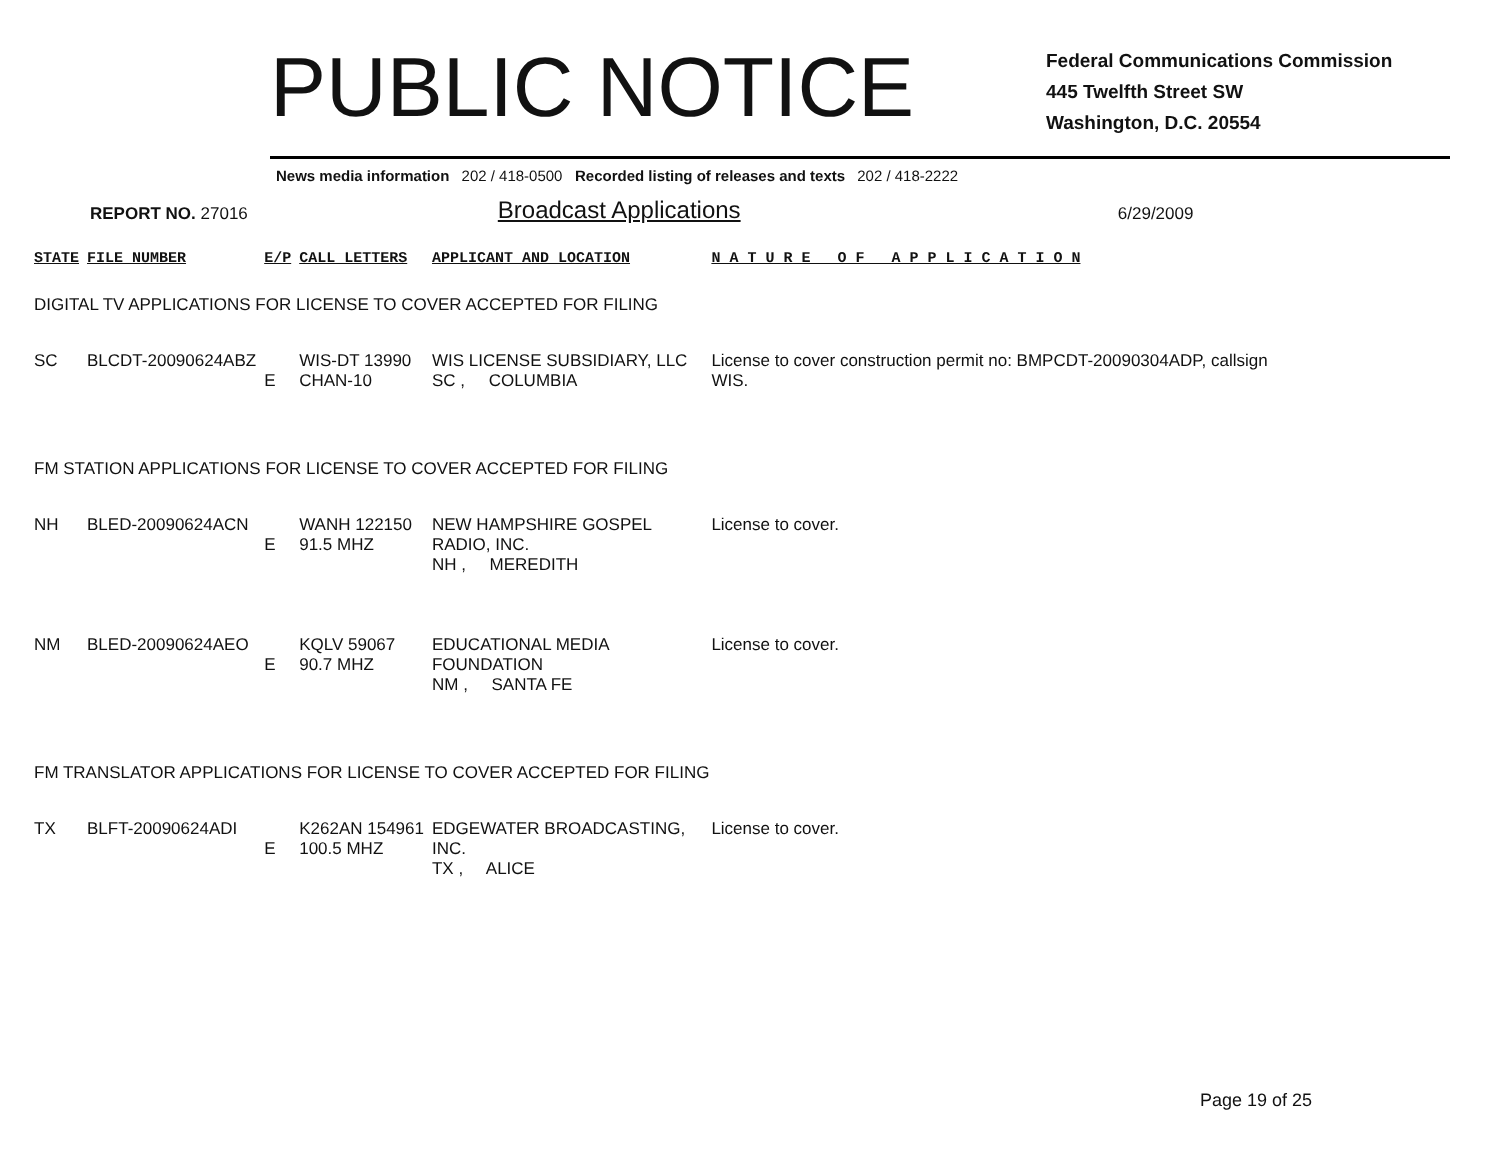PUBLIC NOTICE
Federal Communications Commission
445 Twelfth Street SW
Washington, D.C. 20554
News media information 202 / 418-0500 Recorded listing of releases and texts 202 / 418-2222
REPORT NO. 27016 Broadcast Applications 6/29/2009
| STATE | FILE NUMBER | E/P | CALL LETTERS | APPLICANT AND LOCATION | N A T U R E O F A P P L I C A T I O N |
| --- | --- | --- | --- | --- | --- |
| DIGITAL TV APPLICATIONS FOR LICENSE TO COVER ACCEPTED FOR FILING | | | | | |
| SC | BLCDT-20090624ABZ | E | WIS-DT 13990 CHAN-10 | WIS LICENSE SUBSIDIARY, LLC SC , COLUMBIA | License to cover construction permit no: BMPCDT-20090304ADP, callsign WIS. |
| FM STATION APPLICATIONS FOR LICENSE TO COVER ACCEPTED FOR FILING | | | | | |
| NH | BLED-20090624ACN | E | WANH 122150 91.5 MHZ | NEW HAMPSHIRE GOSPEL RADIO, INC. NH , MEREDITH | License to cover. |
| NM | BLED-20090624AEO | E | KQLV 59067 90.7 MHZ | EDUCATIONAL MEDIA FOUNDATION NM , SANTA FE | License to cover. |
| FM TRANSLATOR APPLICATIONS FOR LICENSE TO COVER ACCEPTED FOR FILING | | | | | |
| TX | BLFT-20090624ADI | E | K262AN 154961 100.5 MHZ | EDGEWATER BROADCASTING, INC. TX , ALICE | License to cover. |
Page 19 of 25